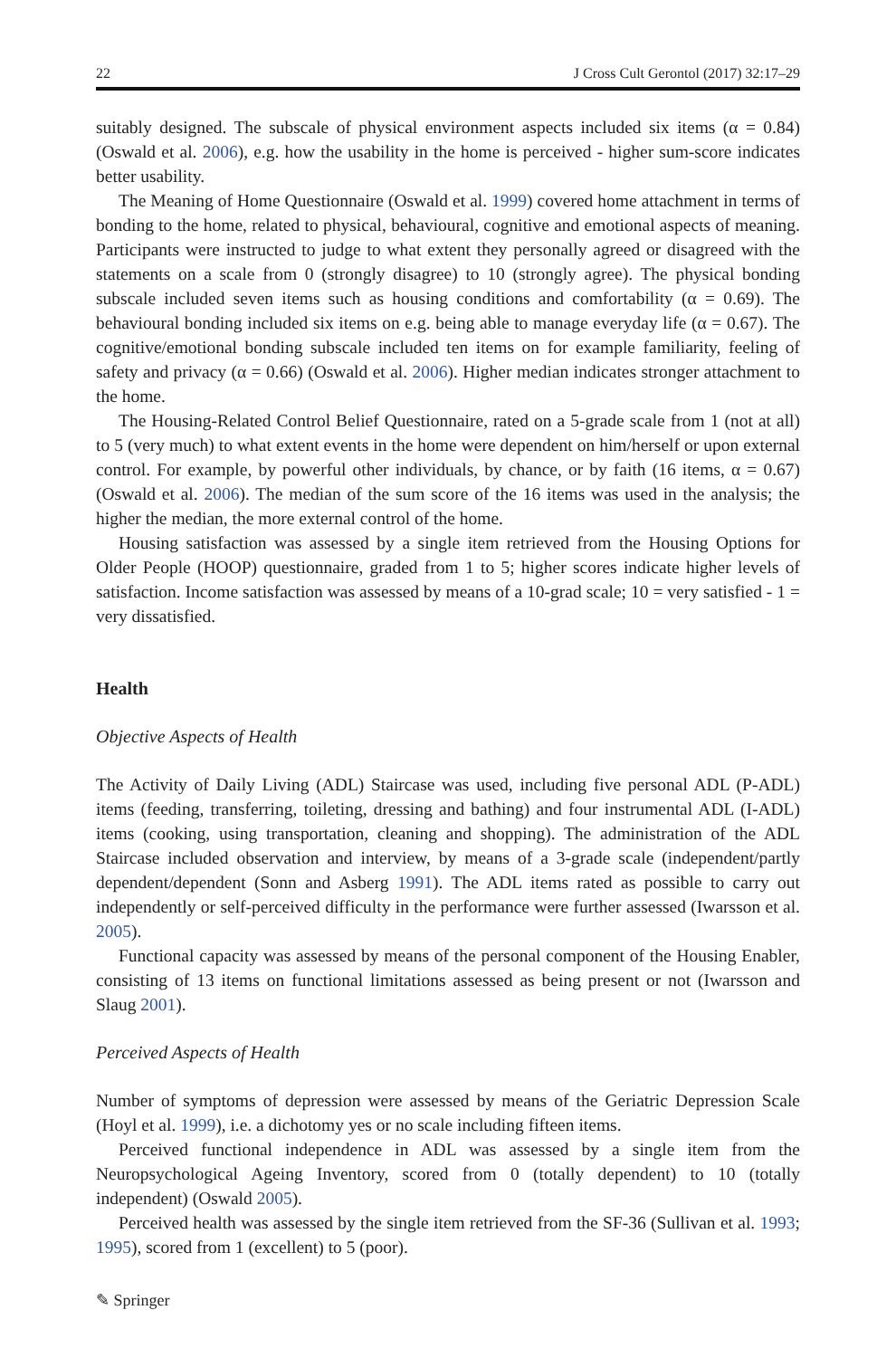22 J Cross Cult Gerontol (2017) 32:17–29
suitably designed. The subscale of physical environment aspects included six items (α = 0.84) (Oswald et al. 2006), e.g. how the usability in the home is perceived - higher sum-score indicates better usability.
The Meaning of Home Questionnaire (Oswald et al. 1999) covered home attachment in terms of bonding to the home, related to physical, behavioural, cognitive and emotional aspects of meaning. Participants were instructed to judge to what extent they personally agreed or disagreed with the statements on a scale from 0 (strongly disagree) to 10 (strongly agree). The physical bonding subscale included seven items such as housing conditions and comfortability (α = 0.69). The behavioural bonding included six items on e.g. being able to manage everyday life (α = 0.67). The cognitive/emotional bonding subscale included ten items on for example familiarity, feeling of safety and privacy (α = 0.66) (Oswald et al. 2006). Higher median indicates stronger attachment to the home.
The Housing-Related Control Belief Questionnaire, rated on a 5-grade scale from 1 (not at all) to 5 (very much) to what extent events in the home were dependent on him/herself or upon external control. For example, by powerful other individuals, by chance, or by faith (16 items, α = 0.67) (Oswald et al. 2006). The median of the sum score of the 16 items was used in the analysis; the higher the median, the more external control of the home.
Housing satisfaction was assessed by a single item retrieved from the Housing Options for Older People (HOOP) questionnaire, graded from 1 to 5; higher scores indicate higher levels of satisfaction. Income satisfaction was assessed by means of a 10-grad scale; 10 = very satisfied - 1 = very dissatisfied.
Health
Objective Aspects of Health
The Activity of Daily Living (ADL) Staircase was used, including five personal ADL (P-ADL) items (feeding, transferring, toileting, dressing and bathing) and four instrumental ADL (I-ADL) items (cooking, using transportation, cleaning and shopping). The administration of the ADL Staircase included observation and interview, by means of a 3-grade scale (independent/partly dependent/dependent (Sonn and Asberg 1991). The ADL items rated as possible to carry out independently or self-perceived difficulty in the performance were further assessed (Iwarsson et al. 2005).
Functional capacity was assessed by means of the personal component of the Housing Enabler, consisting of 13 items on functional limitations assessed as being present or not (Iwarsson and Slaug 2001).
Perceived Aspects of Health
Number of symptoms of depression were assessed by means of the Geriatric Depression Scale (Hoyl et al. 1999), i.e. a dichotomy yes or no scale including fifteen items.
Perceived functional independence in ADL was assessed by a single item from the Neuropsychological Ageing Inventory, scored from 0 (totally dependent) to 10 (totally independent) (Oswald 2005).
Perceived health was assessed by the single item retrieved from the SF-36 (Sullivan et al. 1993; 1995), scored from 1 (excellent) to 5 (poor).
✎ Springer